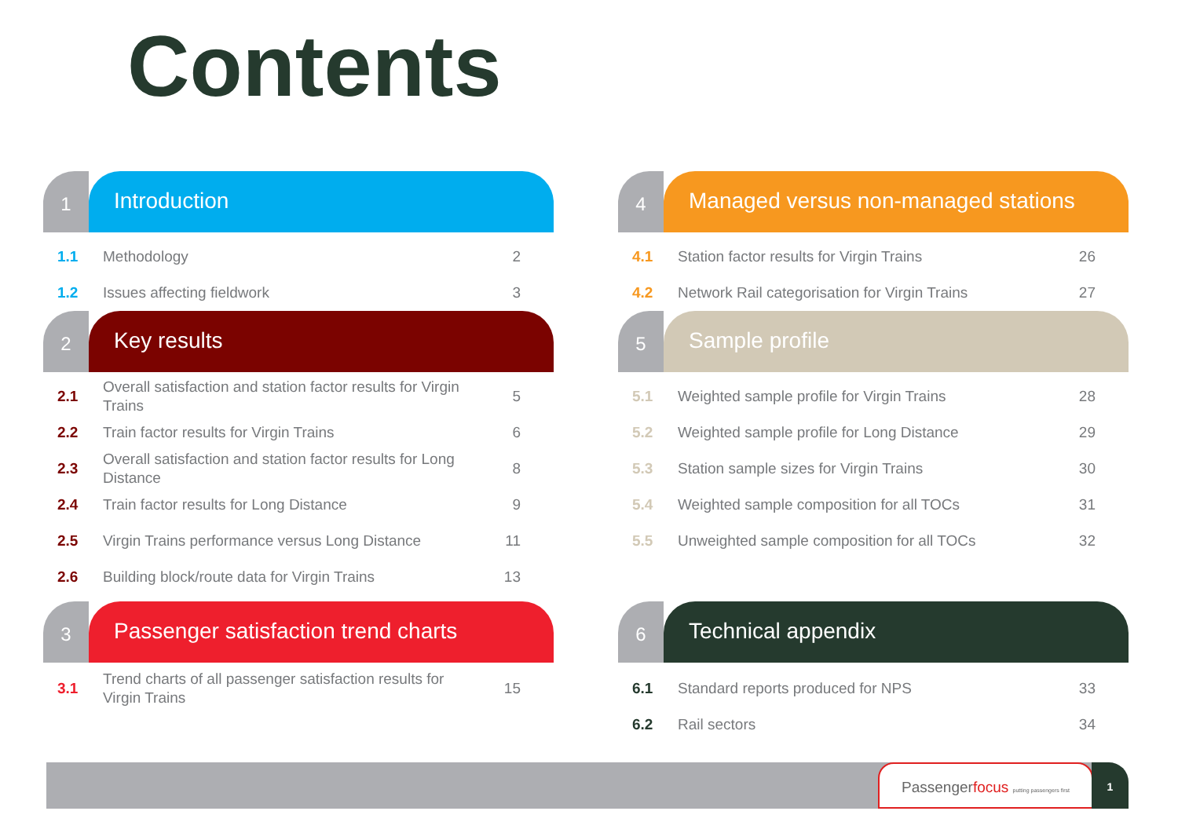Contents
1
Introduction
1.1 Methodology 2
1.2 Issues affecting fieldwork 3
2
Key results
2.1 Overall satisfaction and station factor results for Virgin Trains 5
2.2 Train factor results for Virgin Trains 6
2.3 Overall satisfaction and station factor results for Long Distance 8
2.4 Train factor results for Long Distance 9
2.5 Virgin Trains performance versus Long Distance 11
2.6 Building block/route data for Virgin Trains 13
3
Passenger satisfaction trend charts
3.1 Trend charts of all passenger satisfaction results for Virgin Trains 15
4
Managed versus non-managed stations
4.1 Station factor results for Virgin Trains 26
4.2 Network Rail categorisation for Virgin Trains 27
5
Sample profile
5.1 Weighted sample profile for Virgin Trains 28
5.2 Weighted sample profile for Long Distance 29
5.3 Station sample sizes for Virgin Trains 30
5.4 Weighted sample composition for all TOCs 31
5.5 Unweighted sample composition for all TOCs 32
6
Technical appendix
6.1 Standard reports produced for NPS 33
6.2 Rail sectors 34
Passengerfocus putting passengers first
1